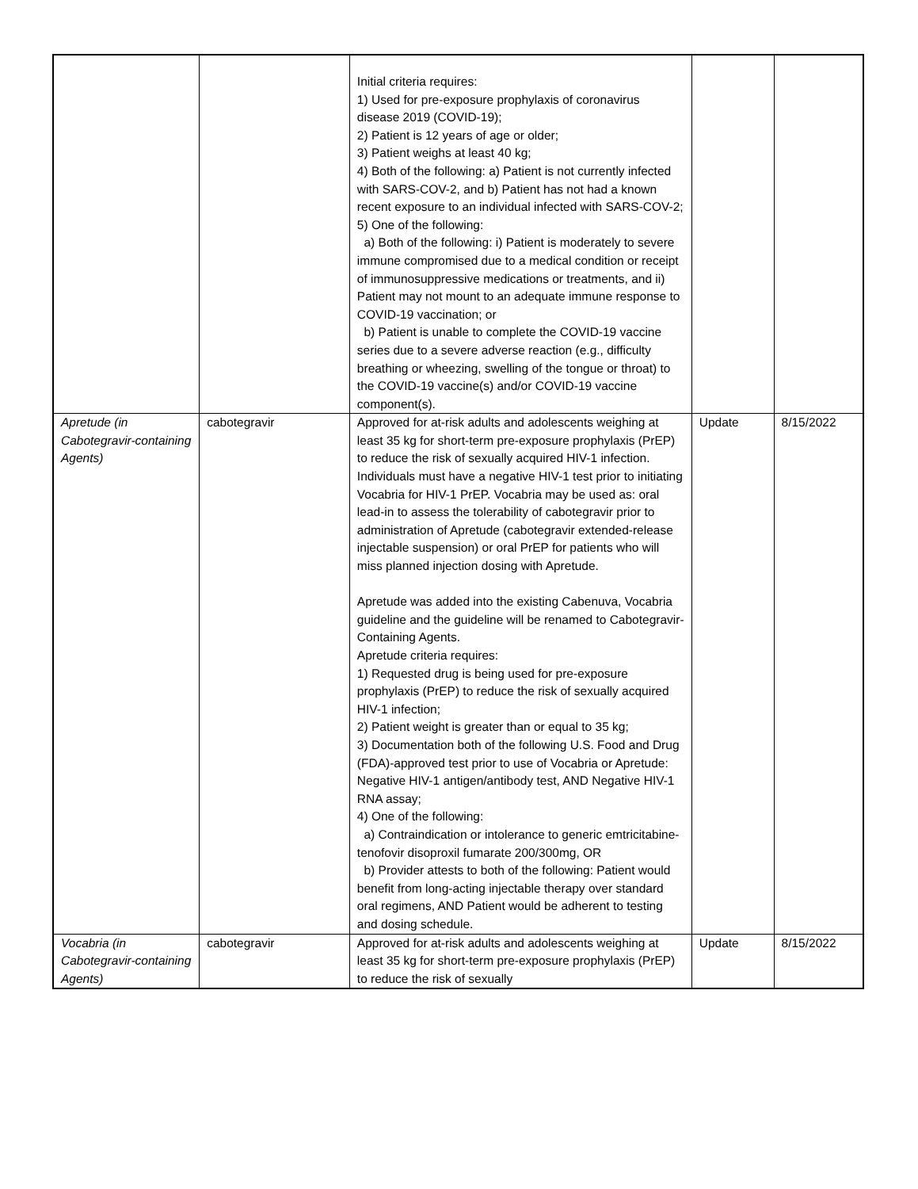| | | Initial criteria requires: 1) Used for pre-exposure prophylaxis of coronavirus disease 2019 (COVID-19); 2) Patient is 12 years of age or older; 3) Patient weighs at least 40 kg; 4) Both of the following: a) Patient is not currently infected with SARS-COV-2, and b) Patient has not had a known recent exposure to an individual infected with SARS-COV-2; 5) One of the following: a) Both of the following: i) Patient is moderately to severe immune compromised due to a medical condition or receipt of immunosuppressive medications or treatments, and ii) Patient may not mount to an adequate immune response to COVID-19 vaccination; or b) Patient is unable to complete the COVID-19 vaccine series due to a severe adverse reaction (e.g., difficulty breathing or wheezing, swelling of the tongue or throat) to the COVID-19 vaccine(s) and/or COVID-19 vaccine component(s). | | |
| Apretude (in Cabotegravir-containing Agents) | cabotegravir | Approved for at-risk adults and adolescents weighing at least 35 kg for short-term pre-exposure prophylaxis (PrEP) to reduce the risk of sexually acquired HIV-1 infection. Individuals must have a negative HIV-1 test prior to initiating Vocabria for HIV-1 PrEP. Vocabria may be used as: oral lead-in to assess the tolerability of cabotegravir prior to administration of Apretude (cabotegravir extended-release injectable suspension) or oral PrEP for patients who will miss planned injection dosing with Apretude. Apretude was added into the existing Cabenuva, Vocabria guideline and the guideline will be renamed to Cabotegravir-Containing Agents. Apretude criteria requires: 1) Requested drug is being used for pre-exposure prophylaxis (PrEP) to reduce the risk of sexually acquired HIV-1 infection; 2) Patient weight is greater than or equal to 35 kg; 3) Documentation both of the following U.S. Food and Drug (FDA)-approved test prior to use of Vocabria or Apretude: Negative HIV-1 antigen/antibody test, AND Negative HIV-1 RNA assay; 4) One of the following: a) Contraindication or intolerance to generic emtricitabine-tenofovir disoproxil fumarate 200/300mg, OR b) Provider attests to both of the following: Patient would benefit from long-acting injectable therapy over standard oral regimens, AND Patient would be adherent to testing and dosing schedule. | Update | 8/15/2022 |
| Vocabria (in Cabotegravir-containing Agents) | cabotegravir | Approved for at-risk adults and adolescents weighing at least 35 kg for short-term pre-exposure prophylaxis (PrEP) to reduce the risk of sexually | Update | 8/15/2022 |